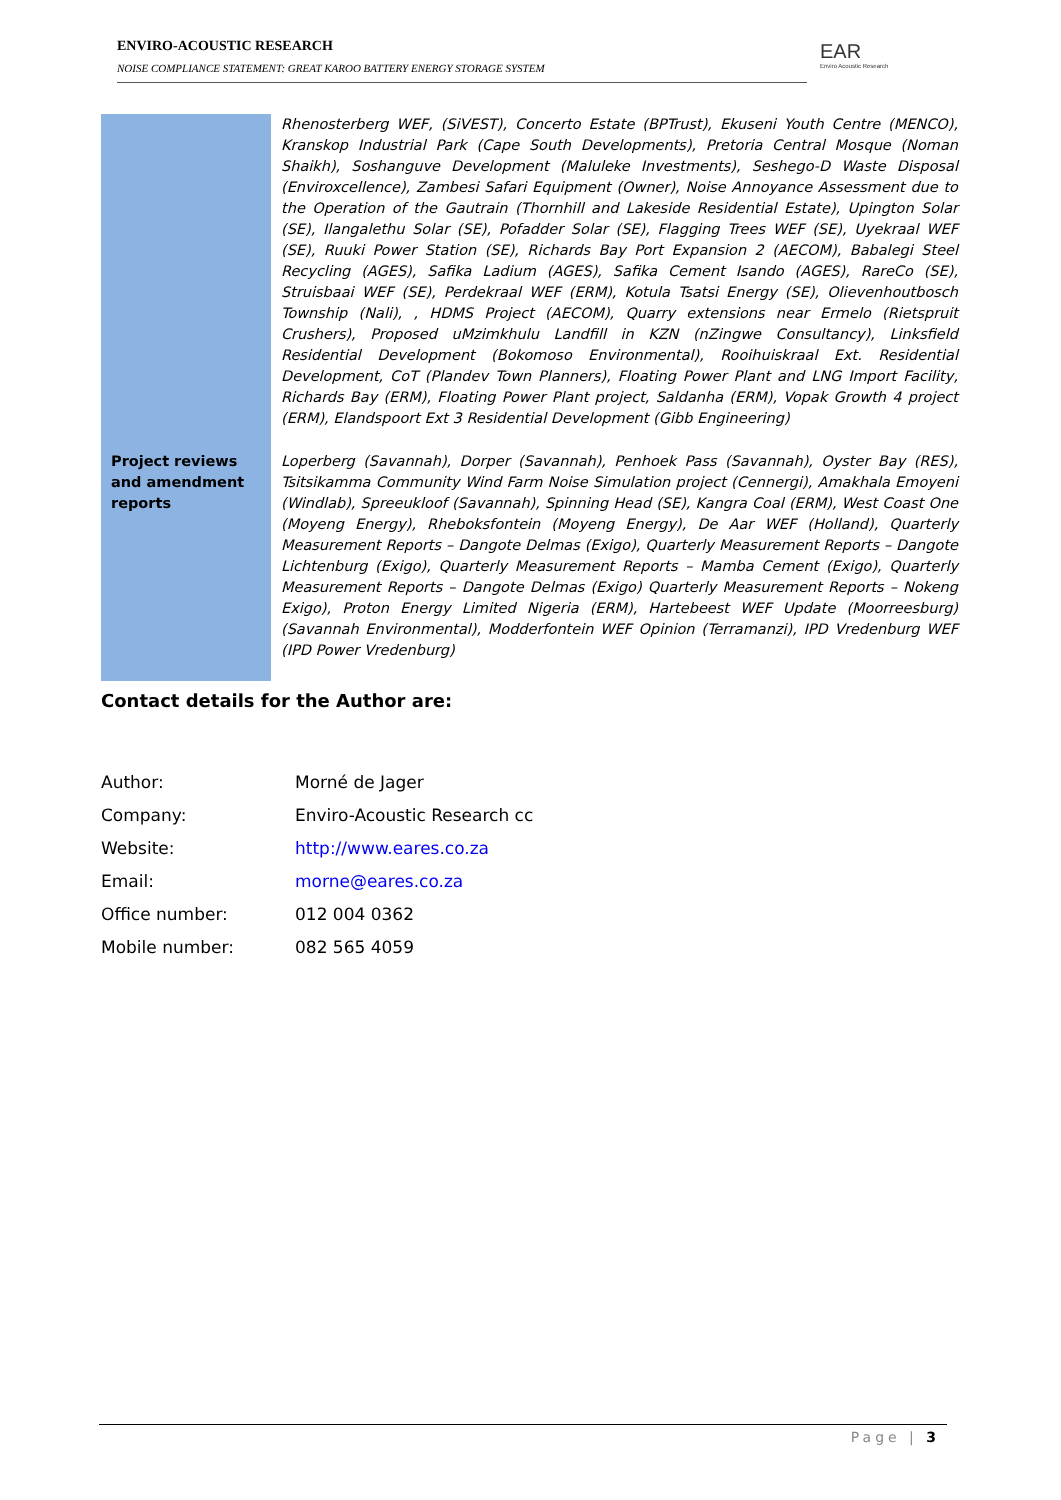ENVIRO-ACOUSTIC RESEARCH
NOISE COMPLIANCE STATEMENT: GREAT KAROO BATTERY ENERGY STORAGE SYSTEM
EAR
Enviro Acoustic Research
| | Rhenosterberg WEF, (SiVEST), Concerto Estate (BPTrust), Ekuseni Youth Centre (MENCO), Kranskop Industrial Park (Cape South Developments), Pretoria Central Mosque (Noman Shaikh), Soshanguve Development (Maluleke Investments), Seshego-D Waste Disposal (Enviroxcellence), Zambesi Safari Equipment (Owner), Noise Annoyance Assessment due to the Operation of the Gautrain (Thornhill and Lakeside Residential Estate), Upington Solar (SE), Ilangalethu Solar (SE), Pofadder Solar (SE), Flagging Trees WEF (SE), Uyekraal WEF (SE), Ruuki Power Station (SE), Richards Bay Port Expansion 2 (AECOM), Babalegi Steel Recycling (AGES), Safika Ladium (AGES), Safika Cement Isando (AGES), RareCo (SE), Struisbaai WEF (SE), Perdekraal WEF (ERM), Kotula Tsatsi Energy (SE), Olievenhoutbosch Township (Nali), , HDMS Project (AECOM), Quarry extensions near Ermelo (Rietspruit Crushers), Proposed uMzimkhulu Landfill in KZN (nZingwe Consultancy), Linksfield Residential Development (Bokomoso Environmental), Rooihuiskraal Ext. Residential Development, CoT (Plandev Town Planners), Floating Power Plant and LNG Import Facility, Richards Bay (ERM), Floating Power Plant project, Saldanha (ERM), Vopak Growth 4 project (ERM), Elandspoort Ext 3 Residential Development (Gibb Engineering) |
| Project reviews and amendment reports | Loperberg (Savannah), Dorper (Savannah), Penhoek Pass (Savannah), Oyster Bay (RES), Tsitsikamma Community Wind Farm Noise Simulation project (Cennergi), Amakhala Emoyeni (Windlab), Spreeukloof (Savannah), Spinning Head (SE), Kangra Coal (ERM), West Coast One (Moyeng Energy), Rheboksfontein (Moyeng Energy), De Aar WEF (Holland), Quarterly Measurement Reports – Dangote Delmas (Exigo), Quarterly Measurement Reports – Dangote Lichtenburg (Exigo), Quarterly Measurement Reports – Mamba Cement (Exigo), Quarterly Measurement Reports – Dangote Delmas (Exigo) Quarterly Measurement Reports – Nokeng Exigo), Proton Energy Limited Nigeria (ERM), Hartebeest WEF Update (Moorreesburg) (Savannah Environmental), Modderfontein WEF Opinion (Terramanzi), IPD Vredenburg WEF (IPD Power Vredenburg) |
Contact details for the Author are:
| Author: | Morné de Jager |
| Company: | Enviro-Acoustic Research cc |
| Website: | http://www.eares.co.za |
| Email: | morne@eares.co.za |
| Office number: | 012 004 0362 |
| Mobile number: | 082 565 4059 |
Page | 3